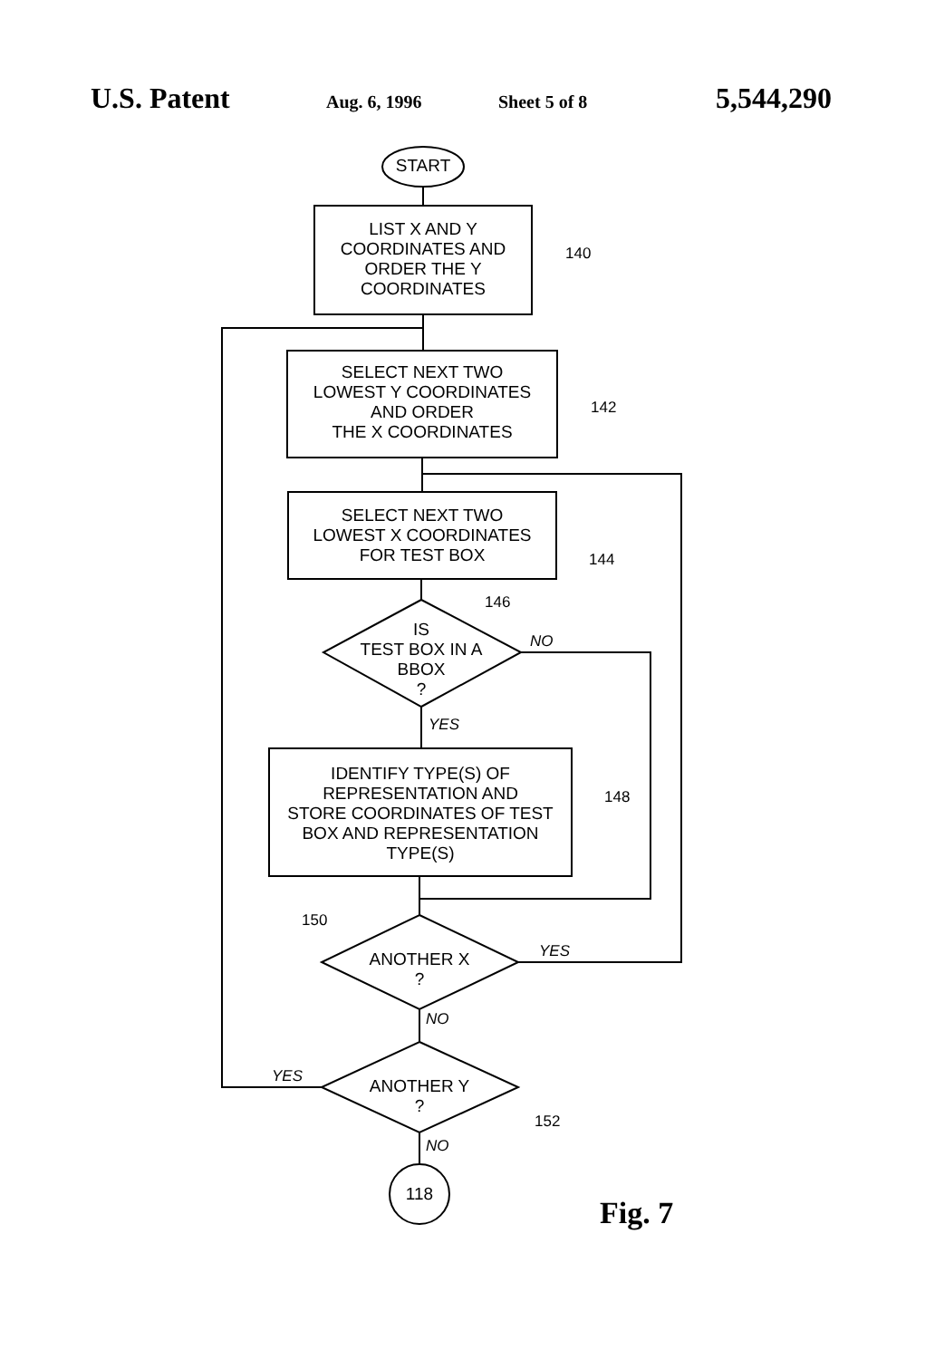U.S. Patent Aug. 6, 1996 Sheet 5 of 8 5,544,290
START
LIST X AND Y
COORDINATES AND
ORDER THE Y
COORDINATES
140
SELECT NEXT TWO
LOWEST Y COORDINATES
AND ORDER
THE X COORDINATES
142
SELECT NEXT TWO
LOWEST X COORDINATES
FOR TEST BOX
144
146
IS
TEST BOX IN A
BBOX
?
NO
YES
IDENTIFY TYPE(S) OF
REPRESENTATION AND
STORE COORDINATES OF TEST
BOX AND REPRESENTATION
TYPE(S)
148
150
ANOTHER X
?
YES
NO
YES
ANOTHER Y
?
152
NO
118
Fig. 7